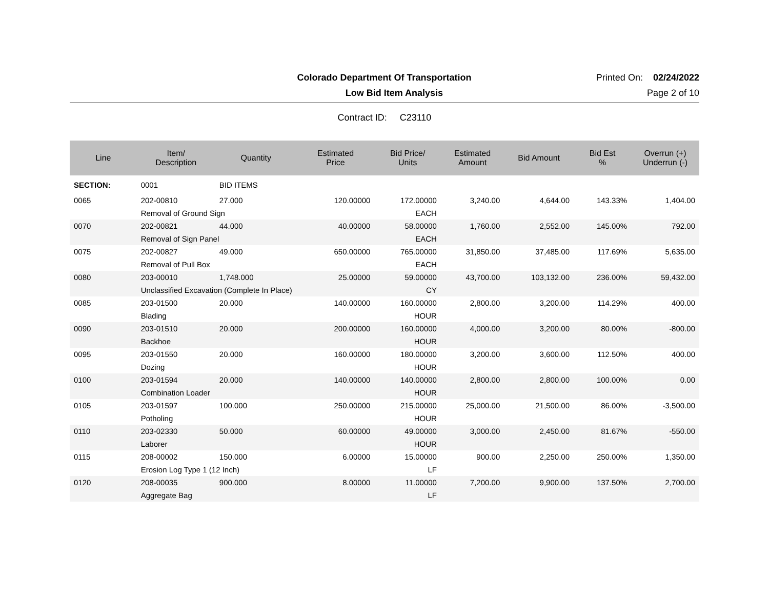Colorado Department Of Transportation
Printed On: 02/24/2022
Low Bid Item Analysis Page 2 of 10
Contract ID: C23110
| Line | Item/ Description | Quantity | Estimated Price | Bid Price/ Units | Estimated Amount | Bid Amount | Bid Est % | Overrun (+) Underrun (-) |
| --- | --- | --- | --- | --- | --- | --- | --- | --- |
| SECTION: | 0001 | BID ITEMS | | | | | | |
| 0065 | 202-00810 | 27.000 | 120.00000 | 172.00000 | 3,240.00 | 4,644.00 | 143.33% | 1,404.00 |
| | Removal of Ground Sign | | | EACH | | | | |
| 0070 | 202-00821 | 44.000 | 40.00000 | 58.00000 | 1,760.00 | 2,552.00 | 145.00% | 792.00 |
| | Removal of Sign Panel | | | EACH | | | | |
| 0075 | 202-00827 | 49.000 | 650.00000 | 765.00000 | 31,850.00 | 37,485.00 | 117.69% | 5,635.00 |
| | Removal of Pull Box | | | EACH | | | | |
| 0080 | 203-00010 | 1,748.000 | 25.00000 | 59.00000 | 43,700.00 | 103,132.00 | 236.00% | 59,432.00 |
| | Unclassified Excavation (Complete In Place) | | | CY | | | | |
| 0085 | 203-01500 | 20.000 | 140.00000 | 160.00000 | 2,800.00 | 3,200.00 | 114.29% | 400.00 |
| | Blading | | | HOUR | | | | |
| 0090 | 203-01510 | 20.000 | 200.00000 | 160.00000 | 4,000.00 | 3,200.00 | 80.00% | -800.00 |
| | Backhoe | | | HOUR | | | | |
| 0095 | 203-01550 | 20.000 | 160.00000 | 180.00000 | 3,200.00 | 3,600.00 | 112.50% | 400.00 |
| | Dozing | | | HOUR | | | | |
| 0100 | 203-01594 | 20.000 | 140.00000 | 140.00000 | 2,800.00 | 2,800.00 | 100.00% | 0.00 |
| | Combination Loader | | | HOUR | | | | |
| 0105 | 203-01597 | 100.000 | 250.00000 | 215.00000 | 25,000.00 | 21,500.00 | 86.00% | -3,500.00 |
| | Potholing | | | HOUR | | | | |
| 0110 | 203-02330 | 50.000 | 60.00000 | 49.00000 | 3,000.00 | 2,450.00 | 81.67% | -550.00 |
| | Laborer | | | HOUR | | | | |
| 0115 | 208-00002 | 150.000 | 6.00000 | 15.00000 | 900.00 | 2,250.00 | 250.00% | 1,350.00 |
| | Erosion Log Type 1 (12 Inch) | | | LF | | | | |
| 0120 | 208-00035 | 900.000 | 8.00000 | 11.00000 | 7,200.00 | 9,900.00 | 137.50% | 2,700.00 |
| | Aggregate Bag | | | LF | | | | |